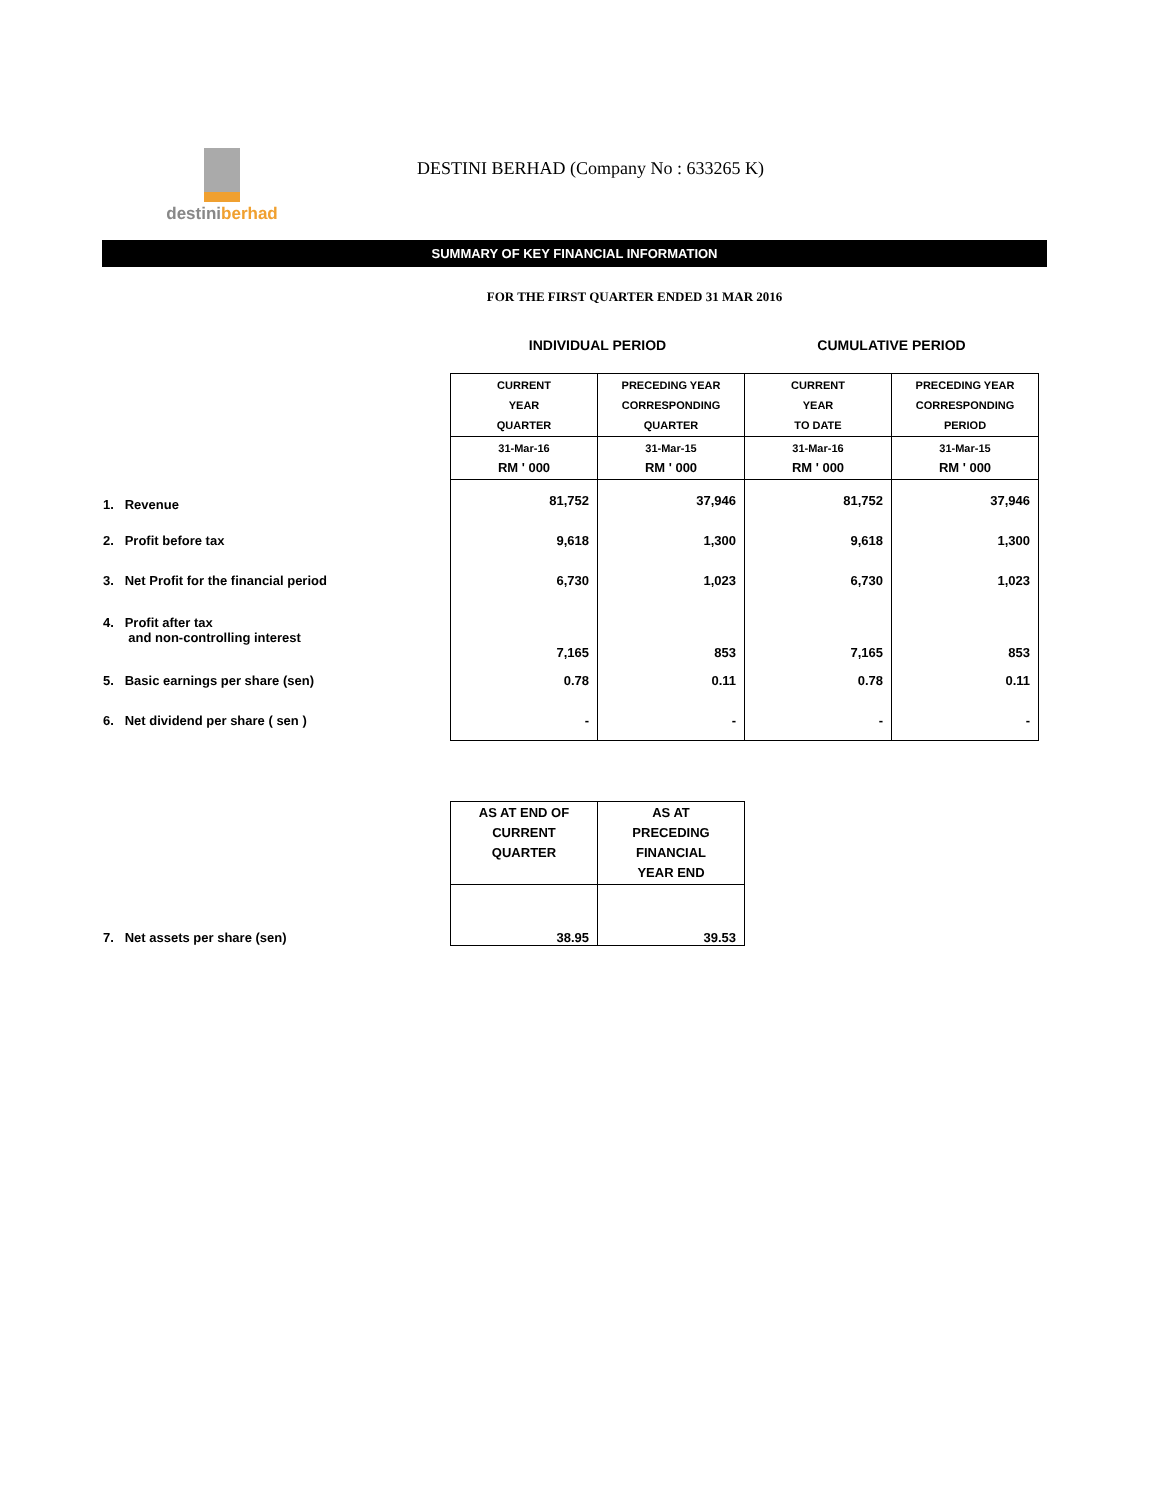destiniberhad
DESTINI BERHAD (Company No : 633265 K)
SUMMARY OF KEY FINANCIAL INFORMATION
FOR THE FIRST QUARTER ENDED 31 MAR 2016
| | INDIVIDUAL PERIOD | | CUMULATIVE PERIOD | |
| --- | --- | --- | --- | --- |
| | CURRENT YEAR QUARTER | PRECEDING YEAR CORRESPONDING QUARTER | CURRENT YEAR TO DATE | PRECEDING YEAR CORRESPONDING PERIOD |
| | 31-Mar-16 RM ' 000 | 31-Mar-15 RM ' 000 | 31-Mar-16 RM ' 000 | 31-Mar-15 RM ' 000 |
| 1. Revenue | 81,752 | 37,946 | 81,752 | 37,946 |
| 2. Profit before tax | 9,618 | 1,300 | 9,618 | 1,300 |
| 3. Net Profit for the financial period | 6,730 | 1,023 | 6,730 | 1,023 |
| 4. Profit after tax and non-controlling interest | 7,165 | 853 | 7,165 | 853 |
| 5. Basic earnings per share (sen) | 0.78 | 0.11 | 0.78 | 0.11 |
| 6. Net dividend per share ( sen ) | - | - | - | - |
| | AS AT END OF CURRENT QUARTER | AS AT PRECEDING FINANCIAL YEAR END |
| 7. Net assets per share (sen) | 38.95 | 39.53 |